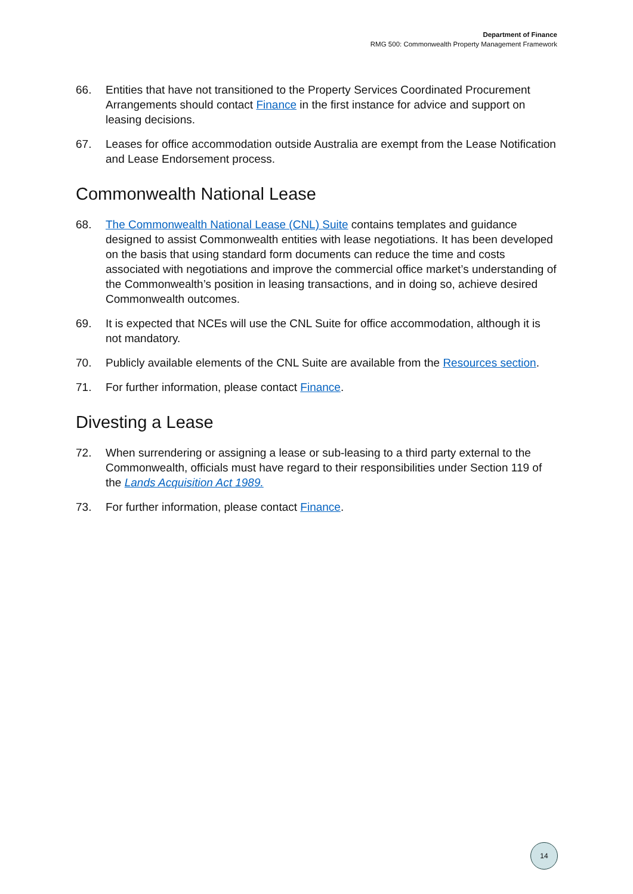Department of Finance
RMG 500: Commonwealth Property Management Framework
66. Entities that have not transitioned to the Property Services Coordinated Procurement Arrangements should contact Finance in the first instance for advice and support on leasing decisions.
67. Leases for office accommodation outside Australia are exempt from the Lease Notification and Lease Endorsement process.
Commonwealth National Lease
68. The Commonwealth National Lease (CNL) Suite contains templates and guidance designed to assist Commonwealth entities with lease negotiations. It has been developed on the basis that using standard form documents can reduce the time and costs associated with negotiations and improve the commercial office market’s understanding of the Commonwealth’s position in leasing transactions, and in doing so, achieve desired Commonwealth outcomes.
69. It is expected that NCEs will use the CNL Suite for office accommodation, although it is not mandatory.
70. Publicly available elements of the CNL Suite are available from the Resources section.
71. For further information, please contact Finance.
Divesting a Lease
72. When surrendering or assigning a lease or sub-leasing to a third party external to the Commonwealth, officials must have regard to their responsibilities under Section 119 of the Lands Acquisition Act 1989.
73. For further information, please contact Finance.
14